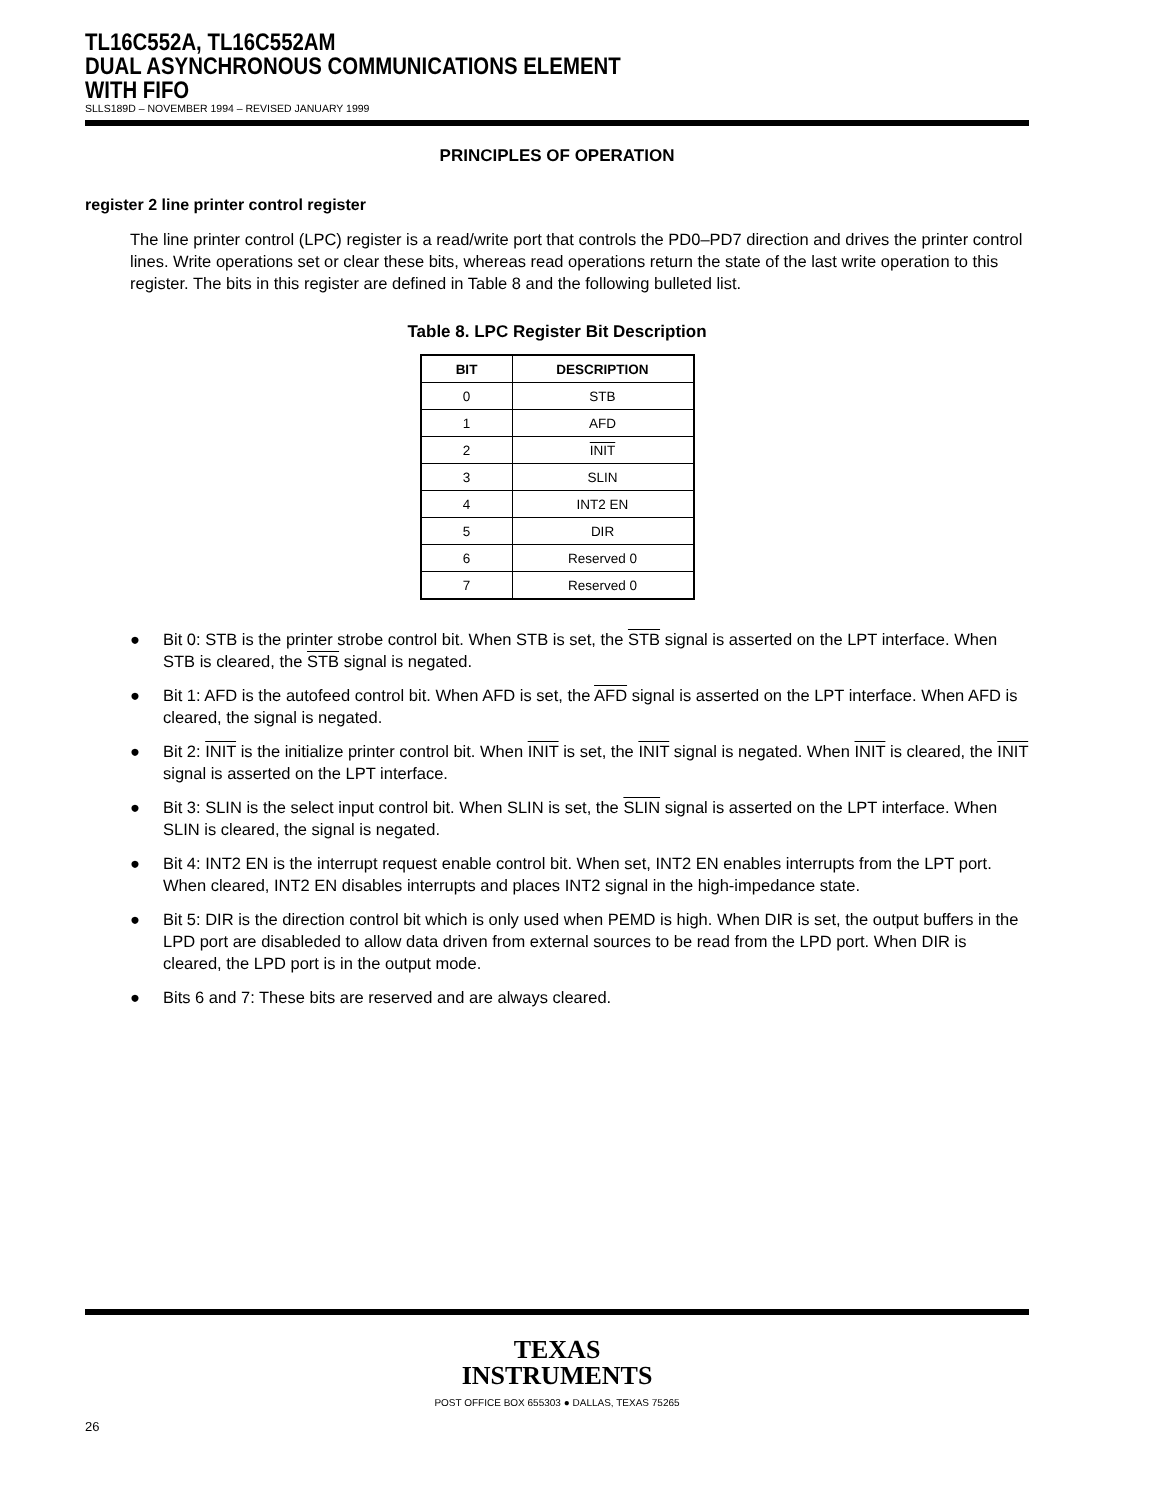TL16C552A, TL16C552AM
DUAL ASYNCHRONOUS COMMUNICATIONS ELEMENT
WITH FIFO
SLLS189D – NOVEMBER 1994 – REVISED JANUARY 1999
PRINCIPLES OF OPERATION
register 2 line printer control register
The line printer control (LPC) register is a read/write port that controls the PD0–PD7 direction and drives the printer control lines. Write operations set or clear these bits, whereas read operations return the state of the last write operation to this register. The bits in this register are defined in Table 8 and the following bulleted list.
Table 8. LPC Register Bit Description
| BIT | DESCRIPTION |
| --- | --- |
| 0 | STB |
| 1 | AFD |
| 2 | INIT |
| 3 | SLIN |
| 4 | INT2 EN |
| 5 | DIR |
| 6 | Reserved 0 |
| 7 | Reserved 0 |
● Bit 0: STB is the printer strobe control bit. When STB is set, the STB signal is asserted on the LPT interface. When STB is cleared, the STB signal is negated.
● Bit 1: AFD is the autofeed control bit. When AFD is set, the AFD signal is asserted on the LPT interface. When AFD is cleared, the signal is negated.
● Bit 2: INIT is the initialize printer control bit. When INIT is set, the INIT signal is negated. When INIT is cleared, the INIT signal is asserted on the LPT interface.
● Bit 3: SLIN is the select input control bit. When SLIN is set, the SLIN signal is asserted on the LPT interface. When SLIN is cleared, the signal is negated.
● Bit 4: INT2 EN is the interrupt request enable control bit. When set, INT2 EN enables interrupts from the LPT port. When cleared, INT2 EN disables interrupts and places INT2 signal in the high-impedance state.
● Bit 5: DIR is the direction control bit which is only used when PEMD is high. When DIR is set, the output buffers in the LPD port are disableded to allow data driven from external sources to be read from the LPD port. When DIR is cleared, the LPD port is in the output mode.
● Bits 6 and 7: These bits are reserved and are always cleared.
TEXAS
INSTRUMENTS
POST OFFICE BOX 655303 ● DALLAS, TEXAS 75265
26